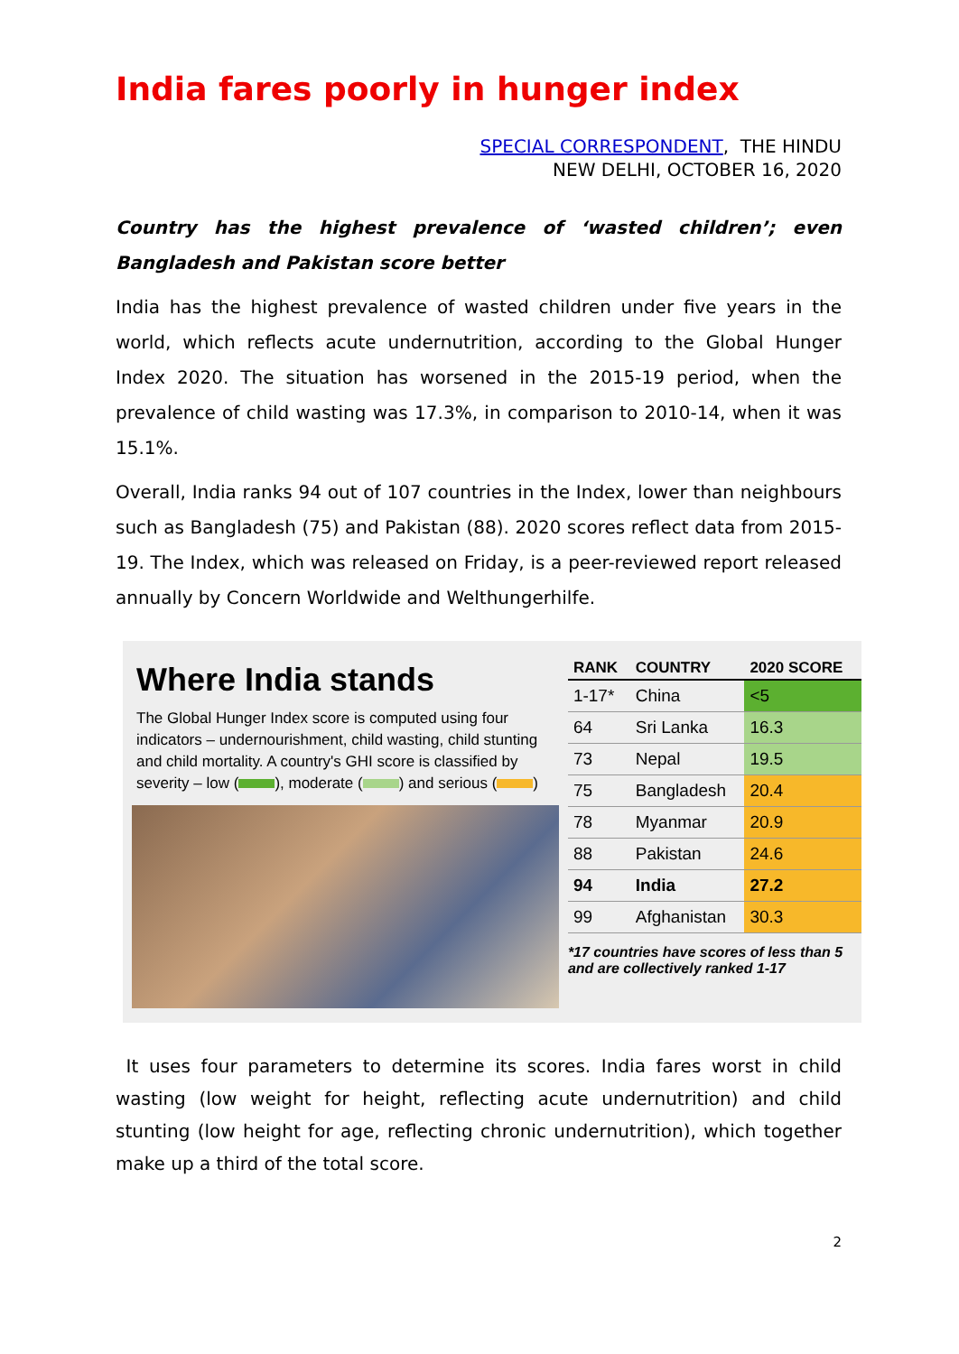India fares poorly in hunger index
SPECIAL CORRESPONDENT, THE HINDU
NEW DELHI, OCTOBER 16, 2020
Country has the highest prevalence of ‘wasted children’; even Bangladesh and Pakistan score better
India has the highest prevalence of wasted children under five years in the world, which reflects acute undernutrition, according to the Global Hunger Index 2020. The situation has worsened in the 2015-19 period, when the prevalence of child wasting was 17.3%, in comparison to 2010-14, when it was 15.1%.
Overall, India ranks 94 out of 107 countries in the Index, lower than neighbours such as Bangladesh (75) and Pakistan (88). 2020 scores reflect data from 2015-19. The Index, which was released on Friday, is a peer-reviewed report released annually by Concern Worldwide and Welthungerhilfe.
Where India stands
The Global Hunger Index score is computed using four indicators – undernourishment, child wasting, child stunting and child mortality. A country's GHI score is classified by severity – low ( ), moderate ( ) and serious ( )
| RANK | COUNTRY | 2020 SCORE |
| --- | --- | --- |
| 1-17* | China | <5 |
| 64 | Sri Lanka | 16.3 |
| 73 | Nepal | 19.5 |
| 75 | Bangladesh | 20.4 |
| 78 | Myanmar | 20.9 |
| 88 | Pakistan | 24.6 |
| 94 | India | 27.2 |
| 99 | Afghanistan | 30.3 |
*17 countries have scores of less than 5 and are collectively ranked 1-17
It uses four parameters to determine its scores. India fares worst in child wasting (low weight for height, reflecting acute undernutrition) and child stunting (low height for age, reflecting chronic undernutrition), which together make up a third of the total score.
2